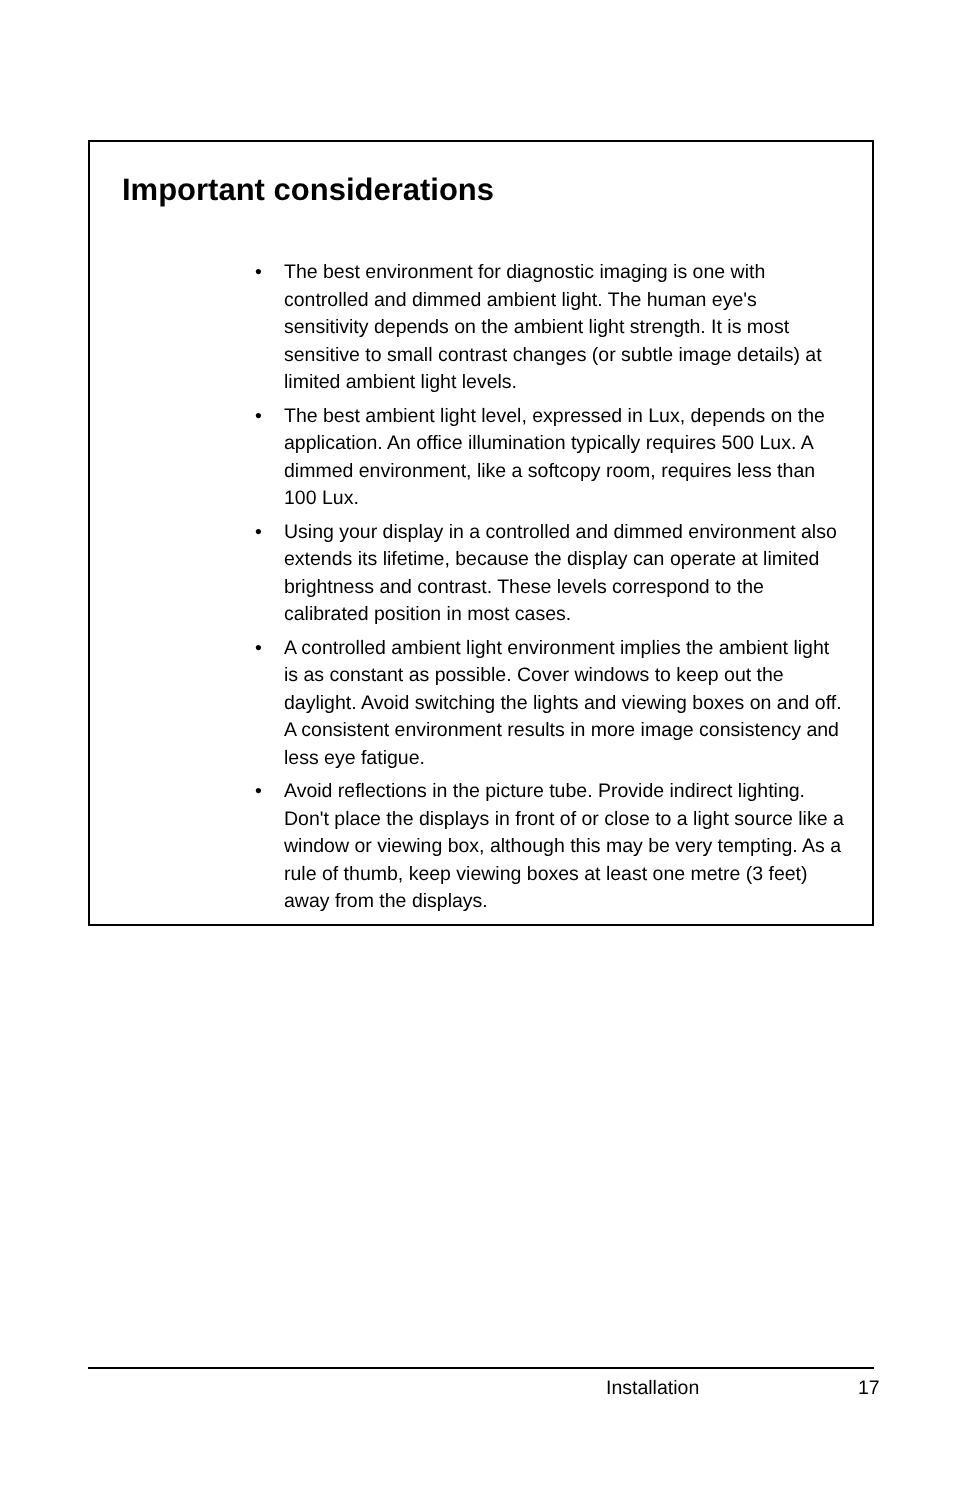Important considerations
• The best environment for diagnostic imaging is one with controlled and dimmed ambient light. The human eye's sensitivity depends on the ambient light strength. It is most sensitive to small contrast changes (or subtle image details) at limited ambient light levels.
• The best ambient light level, expressed in Lux, depends on the application. An office illumination typically requires 500 Lux. A dimmed environment, like a softcopy room, requires less than 100 Lux.
• Using your display in a controlled and dimmed environment also extends its lifetime, because the display can operate at limited brightness and contrast. These levels correspond to the calibrated position in most cases.
• A controlled ambient light environment implies the ambient light is as constant as possible. Cover windows to keep out the daylight. Avoid switching the lights and viewing boxes on and off. A consistent environment results in more image consistency and less eye fatigue.
• Avoid reflections in the picture tube. Provide indirect lighting. Don't place the displays in front of or close to a light source like a window or viewing box, although this may be very tempting. As a rule of thumb, keep viewing boxes at least one metre (3 feet) away from the displays.
Installation 17